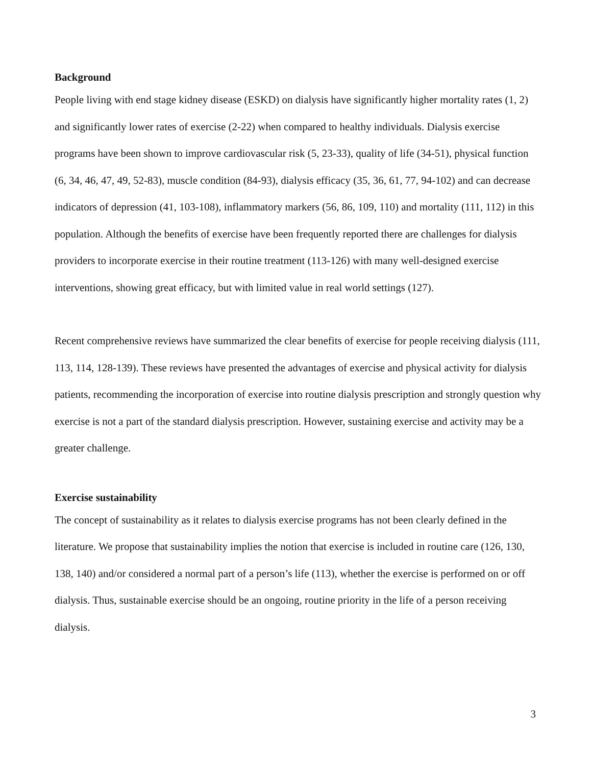Background
People living with end stage kidney disease (ESKD) on dialysis have significantly higher mortality rates (1, 2) and significantly lower rates of exercise (2-22) when compared to healthy individuals. Dialysis exercise programs have been shown to improve cardiovascular risk (5, 23-33), quality of life (34-51), physical function (6, 34, 46, 47, 49, 52-83), muscle condition (84-93), dialysis efficacy (35, 36, 61, 77, 94-102) and can decrease indicators of depression (41, 103-108), inflammatory markers (56, 86, 109, 110) and mortality (111, 112) in this population. Although the benefits of exercise have been frequently reported there are challenges for dialysis providers to incorporate exercise in their routine treatment (113-126) with many well-designed exercise interventions, showing great efficacy, but with limited value in real world settings (127).
Recent comprehensive reviews have summarized the clear benefits of exercise for people receiving dialysis (111, 113, 114, 128-139). These reviews have presented the advantages of exercise and physical activity for dialysis patients, recommending the incorporation of exercise into routine dialysis prescription and strongly question why exercise is not a part of the standard dialysis prescription. However, sustaining exercise and activity may be a greater challenge.
Exercise sustainability
The concept of sustainability as it relates to dialysis exercise programs has not been clearly defined in the literature. We propose that sustainability implies the notion that exercise is included in routine care (126, 130, 138, 140) and/or considered a normal part of a person’s life (113), whether the exercise is performed on or off dialysis. Thus, sustainable exercise should be an ongoing, routine priority in the life of a person receiving dialysis.
3